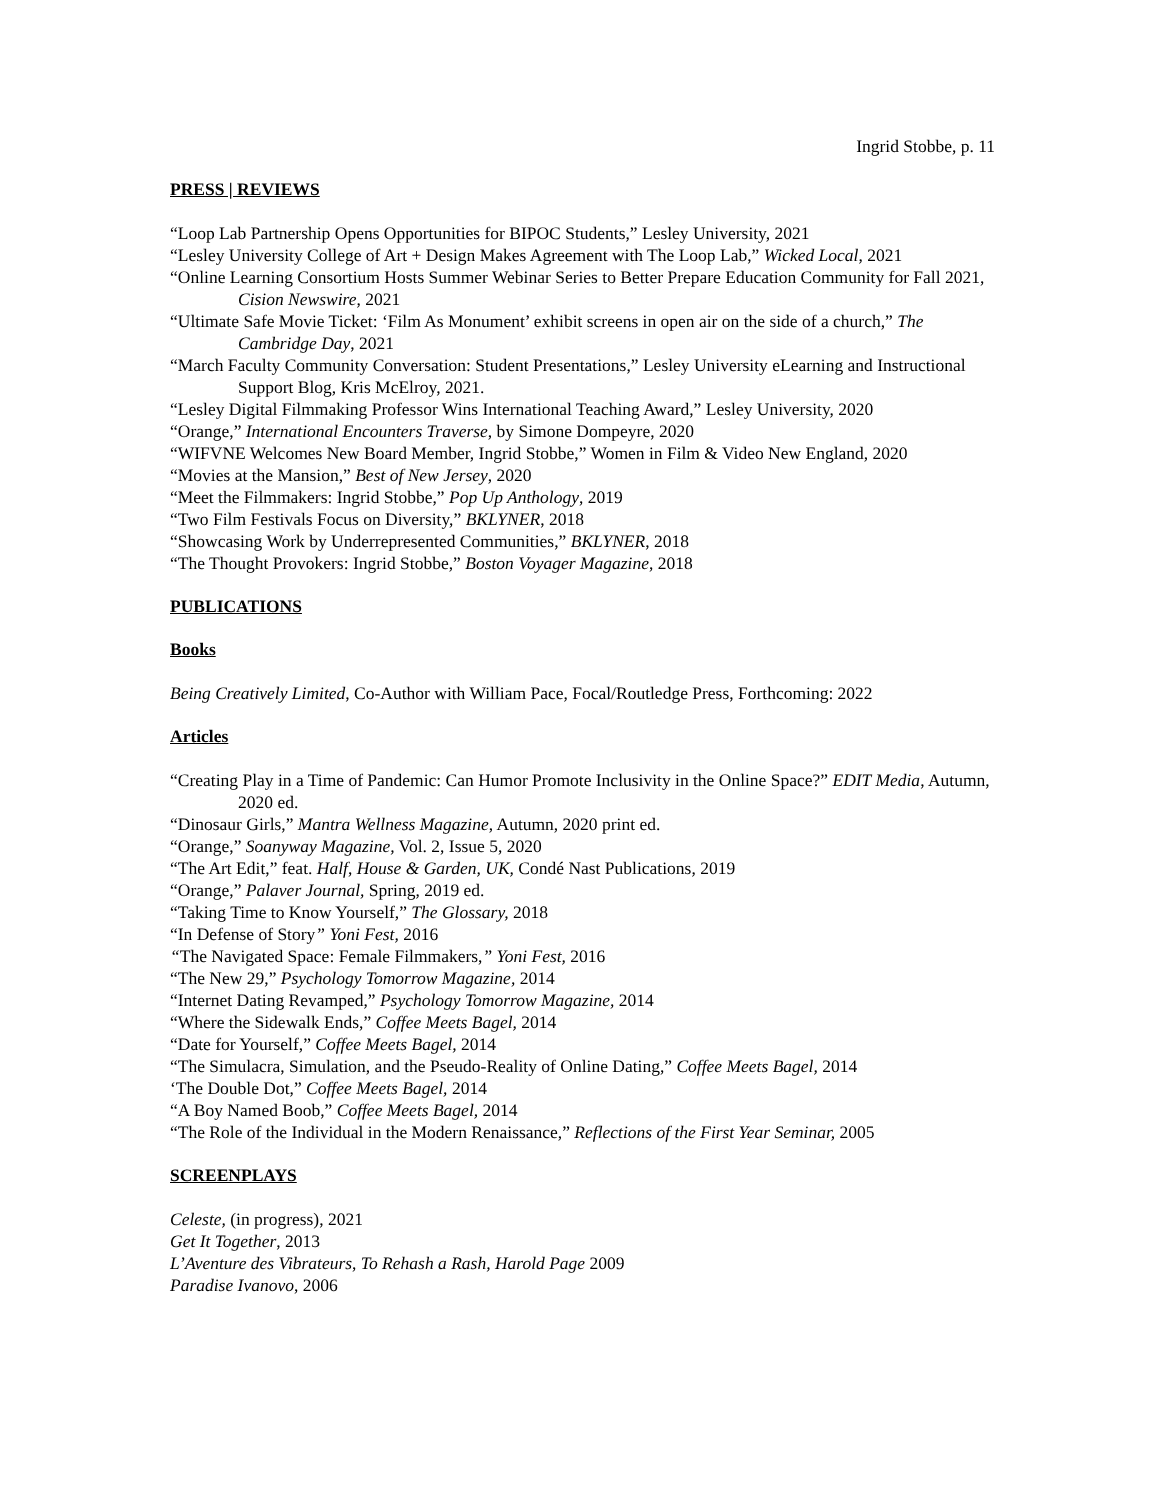Ingrid Stobbe, p. 11
PRESS | REVIEWS
“Loop Lab Partnership Opens Opportunities for BIPOC Students,” Lesley University, 2021
“Lesley University College of Art + Design Makes Agreement with The Loop Lab,” Wicked Local, 2021
“Online Learning Consortium Hosts Summer Webinar Series to Better Prepare Education Community for Fall 2021, Cision Newswire, 2021
“Ultimate Safe Movie Ticket: ‘Film As Monument’ exhibit screens in open air on the side of a church,” The Cambridge Day, 2021
“March Faculty Community Conversation: Student Presentations,” Lesley University eLearning and Instructional Support Blog, Kris McElroy, 2021.
“Lesley Digital Filmmaking Professor Wins International Teaching Award,” Lesley University, 2020
“Orange,” International Encounters Traverse, by Simone Dompeyre, 2020
“WIFVNE Welcomes New Board Member, Ingrid Stobbe,” Women in Film & Video New England, 2020
“Movies at the Mansion,” Best of New Jersey, 2020
“Meet the Filmmakers: Ingrid Stobbe,” Pop Up Anthology, 2019
“Two Film Festivals Focus on Diversity,” BKLYNER, 2018
“Showcasing Work by Underrepresented Communities,” BKLYNER, 2018
“The Thought Provokers: Ingrid Stobbe,” Boston Voyager Magazine, 2018
PUBLICATIONS
Books
Being Creatively Limited, Co-Author with William Pace, Focal/Routledge Press, Forthcoming: 2022
Articles
“Creating Play in a Time of Pandemic: Can Humor Promote Inclusivity in the Online Space?” EDIT Media, Autumn, 2020 ed.
“Dinosaur Girls,” Mantra Wellness Magazine, Autumn, 2020 print ed.
“Orange,” Soanyway Magazine, Vol. 2, Issue 5, 2020
“The Art Edit,” feat. Half, House & Garden, UK, Condé Nast Publications, 2019
“Orange,” Palaver Journal, Spring, 2019 ed.
“Taking Time to Know Yourself,” The Glossary, 2018
“In Defense of Story” Yoni Fest, 2016
“The Navigated Space: Female Filmmakers,” Yoni Fest, 2016
“The New 29,” Psychology Tomorrow Magazine, 2014
“Internet Dating Revamped,” Psychology Tomorrow Magazine, 2014
“Where the Sidewalk Ends,” Coffee Meets Bagel, 2014
“Date for Yourself,” Coffee Meets Bagel, 2014
“The Simulacra, Simulation, and the Pseudo-Reality of Online Dating,” Coffee Meets Bagel, 2014
‘The Double Dot,” Coffee Meets Bagel, 2014
“A Boy Named Boob,” Coffee Meets Bagel, 2014
“The Role of the Individual in the Modern Renaissance,” Reflections of the First Year Seminar, 2005
SCREENPLAYS
Celeste, (in progress), 2021
Get It Together, 2013
L’Aventure des Vibrateurs, To Rehash a Rash, Harold Page 2009
Paradise Ivanovo, 2006